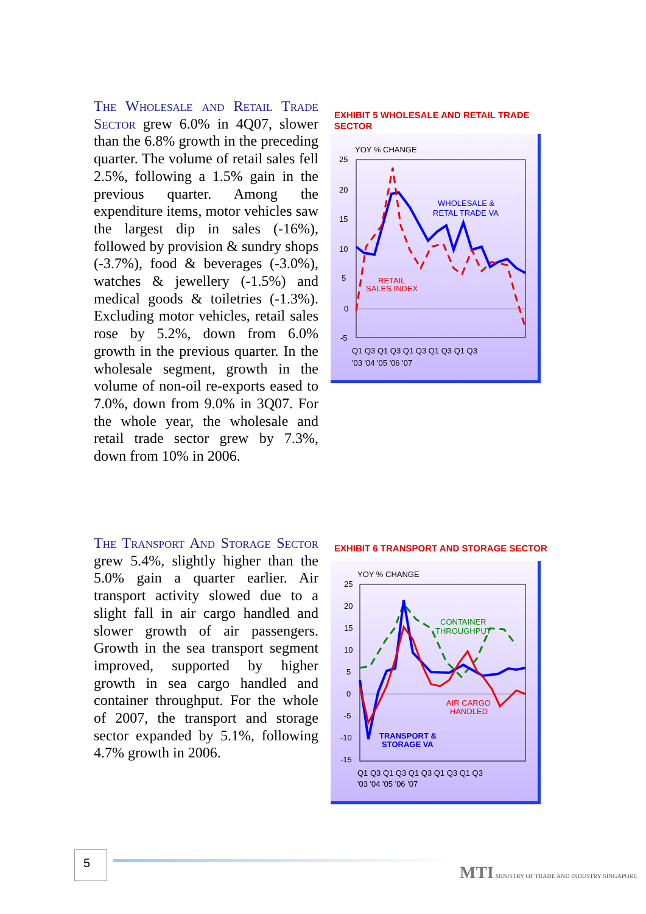The Wholesale and Retail Trade Sector grew 6.0% in 4Q07, slower than the 6.8% growth in the preceding quarter. The volume of retail sales fell 2.5%, following a 1.5% gain in the previous quarter. Among the expenditure items, motor vehicles saw the largest dip in sales (-16%), followed by provision & sundry shops (-3.7%), food & beverages (-3.0%), watches & jewellery (-1.5%) and medical goods & toiletries (-1.3%). Excluding motor vehicles, retail sales rose by 5.2%, down from 6.0% growth in the previous quarter. In the wholesale segment, growth in the volume of non-oil re-exports eased to 7.0%, down from 9.0% in 3Q07. For the whole year, the wholesale and retail trade sector grew by 7.3%, down from 10% in 2006.
EXHIBIT 5 WHOLESALE AND RETAIL TRADE SECTOR
YOY % CHANGE
25
20
15
10
5
0
-5
WHOLESALE &
RETAL TRADE VA
RETAIL
SALES INDEX
Q1 Q3 Q1 Q3 Q1 Q3 Q1 Q3 Q1 Q3
'03 '04 '05 '06 '07
The Transport And Storage Sector grew 5.4%, slightly higher than the 5.0% gain a quarter earlier. Air transport activity slowed due to a slight fall in air cargo handled and slower growth of air passengers. Growth in the sea transport segment improved, supported by higher growth in sea cargo handled and container throughput. For the whole of 2007, the transport and storage sector expanded by 5.1%, following 4.7% growth in 2006.
EXHIBIT 6 TRANSPORT AND STORAGE SECTOR
YOY % CHANGE
25
20
15
10
5
0
-5
-10
-15
CONTAINER
THROUGHPUT
AIR CARGO
HANDLED
TRANSPORT &
STORAGE VA
Q1 Q3 Q1 Q3 Q1 Q3 Q1 Q3 Q1 Q3
'03 '04 '05 '06 '07
5
MTI MINISTRY OF TRADE AND INDUSTRY SINGAPORE